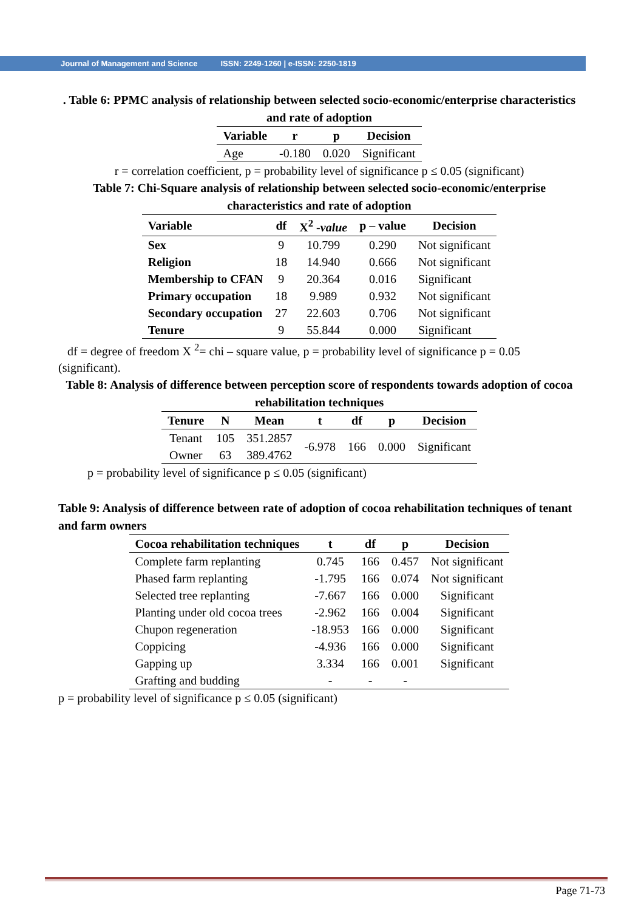Journal of Management and Science ISSN: 2249-1260 | e-ISSN: 2250-1819
. Table 6: PPMC analysis of relationship between selected socio-economic/enterprise characteristics and rate of adoption
| Variable | r | p | Decision |
| --- | --- | --- | --- |
| Age | -0.180 | 0.020 | Significant |
r = correlation coefficient, p = probability level of significance p ≤ 0.05 (significant)
Table 7: Chi-Square analysis of relationship between selected socio-economic/enterprise characteristics and rate of adoption
| Variable | df | X<sup>2</sup> - value | p – value | Decision |
| --- | --- | --- | --- | --- |
| Sex | 9 | 10.799 | 0.290 | Not significant |
| Religion | 18 | 14.940 | 0.666 | Not significant |
| Membership to CFAN | 9 | 20.364 | 0.016 | Significant |
| Primary occupation | 18 | 9.989 | 0.932 | Not significant |
| Secondary occupation | 27 | 22.603 | 0.706 | Not significant |
| Tenure | 9 | 55.844 | 0.000 | Significant |
df = degree of freedom X <sup>2</sup>= chi – square value, p = probability level of significance p = 0.05 (significant).
Table 8: Analysis of difference between perception score of respondents towards adoption of cocoa rehabilitation techniques
| Tenure | N | Mean | t | df | p | Decision |
| --- | --- | --- | --- | --- | --- | --- |
| Tenant | 105 | 351.2857 | -6.978 | 166 | 0.000 | Significant |
| Owner | 63 | 389.4762 | | | | |
p = probability level of significance p ≤ 0.05 (significant)
Table 9: Analysis of difference between rate of adoption of cocoa rehabilitation techniques of tenant and farm owners
| Cocoa rehabilitation techniques | t | df | p | Decision |
| --- | --- | --- | --- | --- |
| Complete farm replanting | 0.745 | 166 | 0.457 | Not significant |
| Phased farm replanting | -1.795 | 166 | 0.074 | Not significant |
| Selected tree replanting | -7.667 | 166 | 0.000 | Significant |
| Planting under old cocoa trees | -2.962 | 166 | 0.004 | Significant |
| Chupon regeneration | -18.953 | 166 | 0.000 | Significant |
| Coppicing | -4.936 | 166 | 0.000 | Significant |
| Gapping up | 3.334 | 166 | 0.001 | Significant |
| Grafting and budding | - | - | - | |
p = probability level of significance p ≤ 0.05 (significant)
Page 71-73